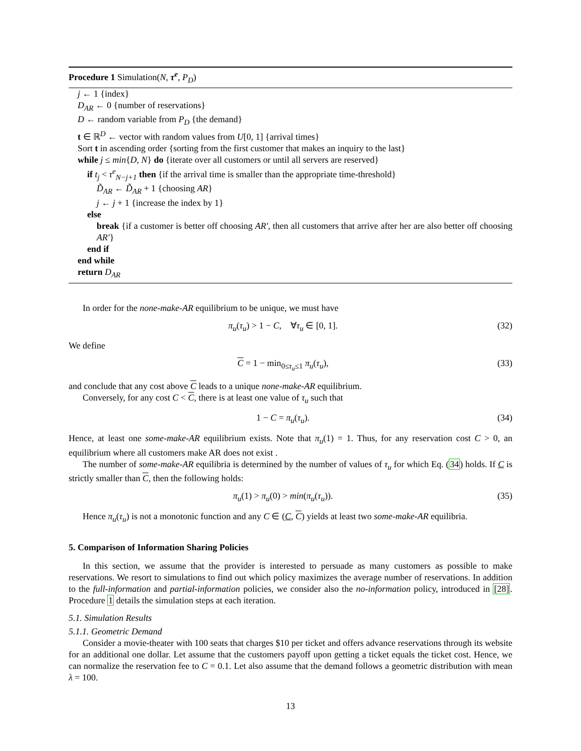Procedure 1 Simulation(N, τ<sup>e</sup>, P<sub>D</sub>)
j ← 1 {index}
D<sub>AR</sub> ← 0 {number of reservations}
D ← random variable from P<sub>D</sub> {the demand}
t ∈ ℝ<sup>D</sup> ← vector with random values from U[0, 1] {arrival times}
Sort t in ascending order {sorting from the first customer that makes an inquiry to the last}
while j ≤ min{D, N} do {iterate over all customers or until all servers are reserved}
if t<sub>j</sub> < τ<sup>e</sup><sub>N−j+1</sub> then {if the arrival time is smaller than the appropriate time-threshold}
D̃<sub>AR</sub> ← D̃<sub>AR</sub> + 1 {choosing AR}
j ← j + 1 {increase the index by 1}
else
break {if a customer is better off choosing AR′, then all customers that arrive after her are also better off choosing AR′}
end if
end while
return D<sub>AR</sub>
In order for the none-make-AR equilibrium to be unique, we must have
π<sub>u</sub>(τ<sub>u</sub>) > 1 − C, ∀τ<sub>u</sub> ∈ [0, 1]. (32)
We define
C = 1 − min<sub>0≤τ<sub>u</sub>≤1</sub> π<sub>u</sub>(τ<sub>u</sub>), (33)
and conclude that any cost above C leads to a unique none-make-AR equilibrium.
Conversely, for any cost C < C, there is at least one value of τ<sub>u</sub> such that
1 − C = π<sub>u</sub>(τ<sub>u</sub>). (34)
Hence, at least one some-make-AR equilibrium exists. Note that π<sub>u</sub>(1) = 1. Thus, for any reservation cost C > 0, an equilibrium where all customers make AR does not exist .
The number of some-make-AR equilibria is determined by the number of values of τ<sub>u</sub> for which Eq. (34) holds. If C is strictly smaller than C, then the following holds:
π<sub>u</sub>(1) > π<sub>u</sub>(0) > min(π<sub>u</sub>(τ<sub>u</sub>)). (35)
Hence π<sub>u</sub>(τ<sub>u</sub>) is not a monotonic function and any C ∈ (C, C) yields at least two some-make-AR equilibria.
5. Comparison of Information Sharing Policies
In this section, we assume that the provider is interested to persuade as many customers as possible to make reservations. We resort to simulations to find out which policy maximizes the average number of reservations. In addition to the full-information and partial-information policies, we consider also the no-information policy, introduced in [28]. Procedure 1 details the simulation steps at each iteration.
5.1. Simulation Results
5.1.1. Geometric Demand
Consider a movie-theater with 100 seats that charges $10 per ticket and offers advance reservations through its website for an additional one dollar. Let assume that the customers payoff upon getting a ticket equals the ticket cost. Hence, we can normalize the reservation fee to C = 0.1. Let also assume that the demand follows a geometric distribution with mean λ = 100.
13